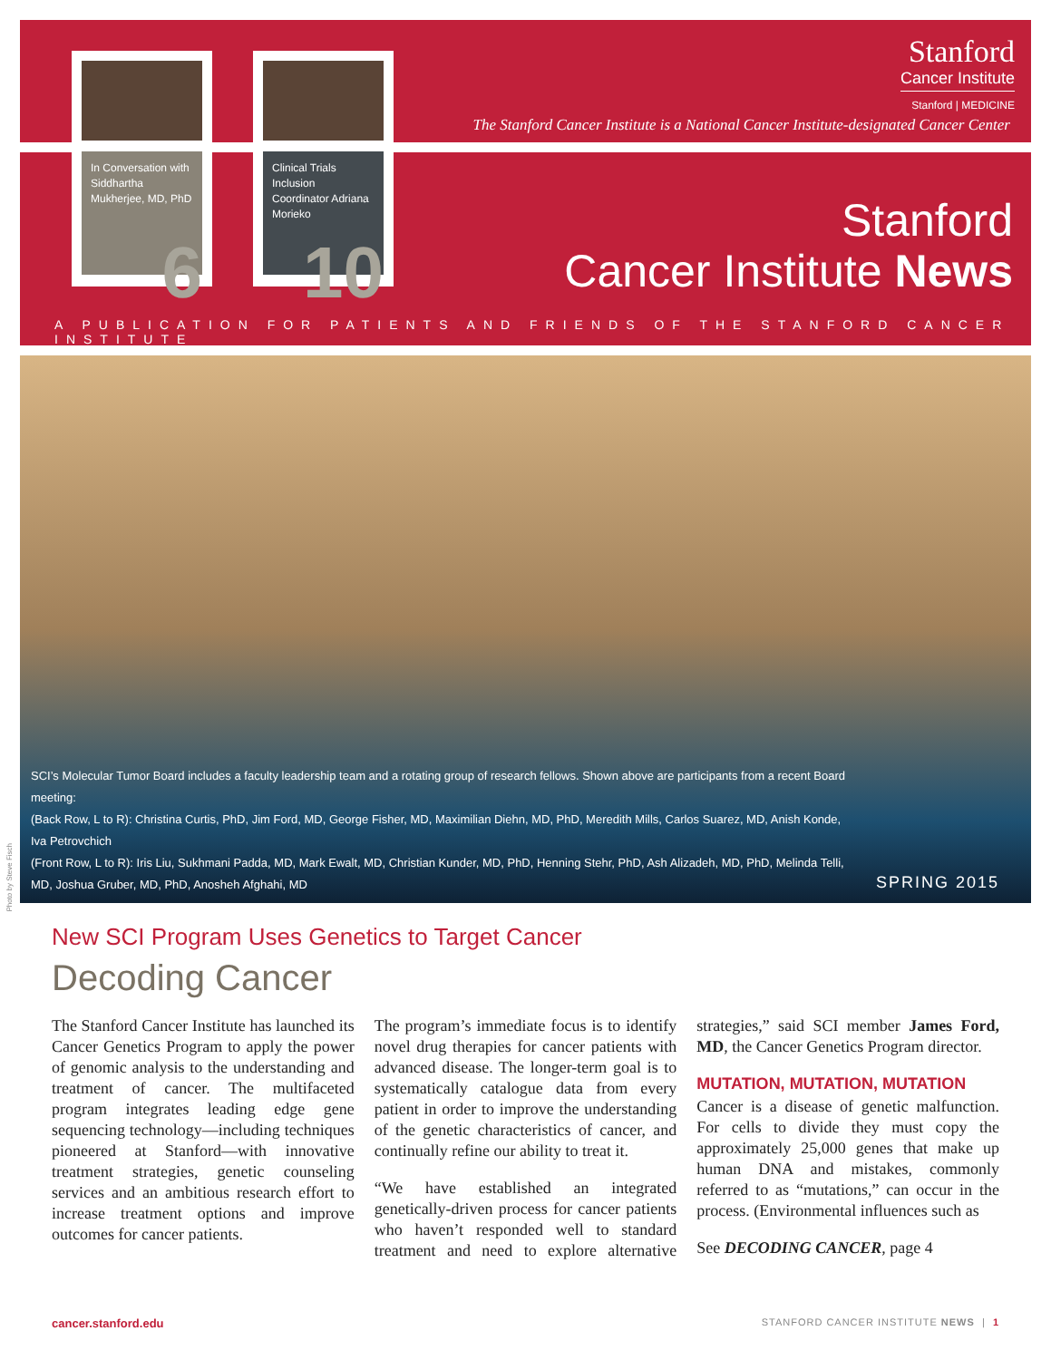Stanford
Cancer Institute
Stanford | MEDICINE
The Stanford Cancer Institute is a National Cancer Institute-designated Cancer Center
In Conversation with Siddhartha Mukherjee, MD, PhD
6
Clinical Trials Inclusion Coordinator Adriana Morieko
10
Stanford
Cancer Institute News
A PUBLICATION FOR PATIENTS AND FRIENDS OF THE STANFORD CANCER INSTITUTE
SCI’s Molecular Tumor Board includes a faculty leadership team and a rotating group of research fellows. Shown above are participants from a recent Board meeting:
(Back Row, L to R): Christina Curtis, PhD, Jim Ford, MD, George Fisher, MD, Maximilian Diehn, MD, PhD, Meredith Mills, Carlos Suarez, MD, Anish Konde, Iva Petrovchich
(Front Row, L to R): Iris Liu, Sukhmani Padda, MD, Mark Ewalt, MD, Christian Kunder, MD, PhD, Henning Stehr, PhD, Ash Alizadeh, MD, PhD, Melinda Telli, MD, Joshua Gruber, MD, PhD, Anosheh Afghahi, MD
SPRING 2015
Photo by Steve Fisch
New SCI Program Uses Genetics to Target Cancer
Decoding Cancer
The Stanford Cancer Institute has launched its Cancer Genetics Program to apply the power of genomic analysis to the understanding and treatment of cancer. The multifaceted program integrates leading edge gene sequencing technology—including techniques pioneered at Stanford—with innovative treatment strategies, genetic counseling services and an ambitious research effort to increase treatment options and improve outcomes for cancer patients.
The program’s immediate focus is to identify novel drug therapies for cancer patients with advanced disease. The longer-term goal is to systematically catalogue data from every patient in order to improve the understanding of the genetic characteristics of cancer, and continually refine our ability to treat it.
“We have established an integrated genetically-driven process for cancer patients who haven’t responded well to standard treatment and need to explore alternative strategies,” said SCI member James Ford, MD, the Cancer Genetics Program director.
MUTATION, MUTATION, MUTATION
Cancer is a disease of genetic malfunction. For cells to divide they must copy the approximately 25,000 genes that make up human DNA and mistakes, commonly referred to as “mutations,” can occur in the process. (Environmental influences such as
See DECODING CANCER, page 4
cancer.stanford.edu
STANFORD CANCER INSTITUTE NEWS | 1